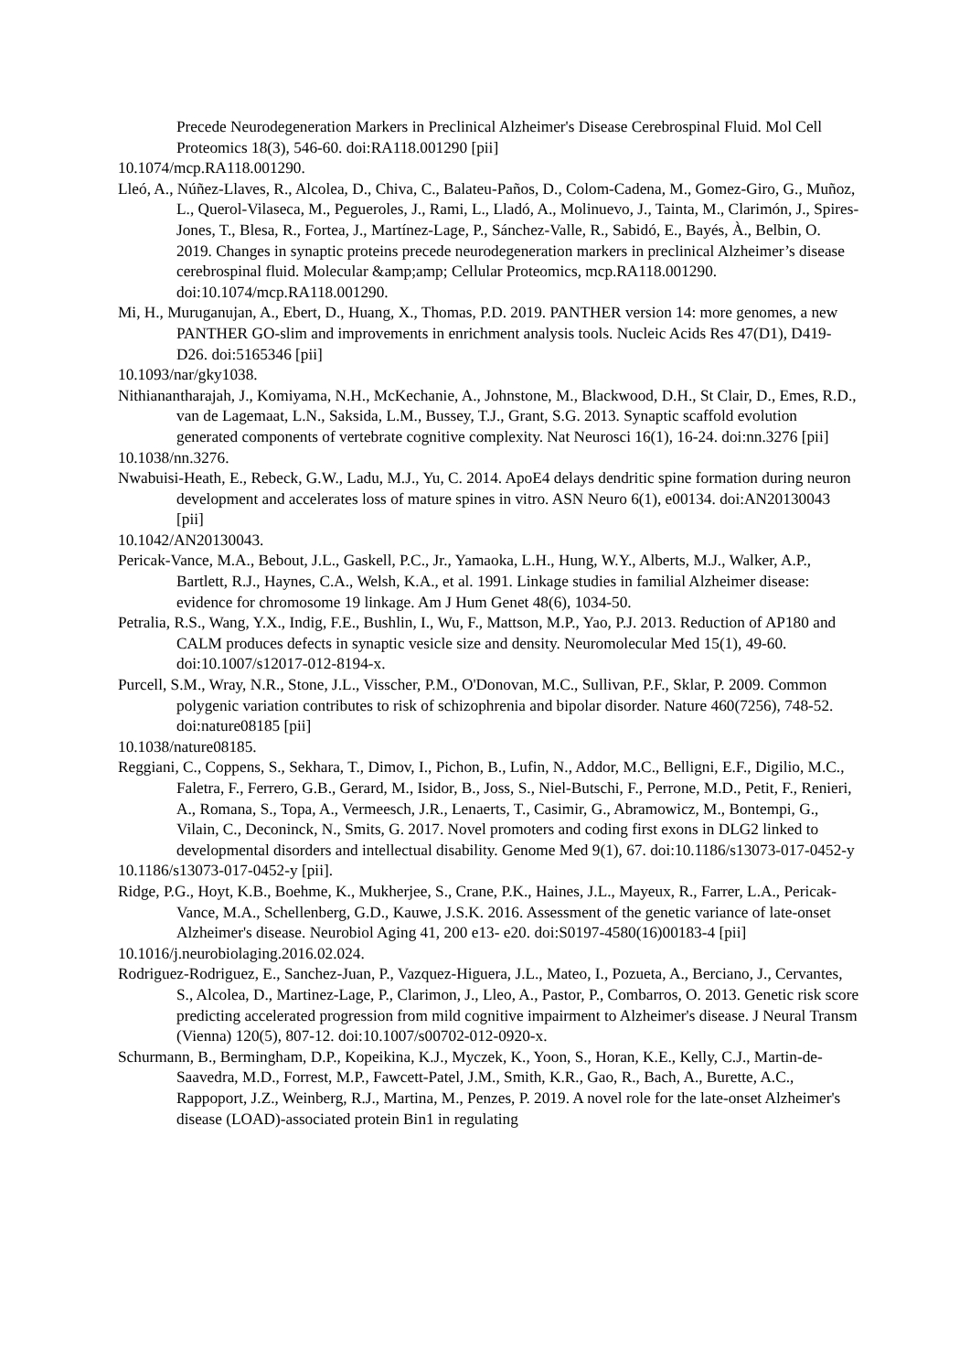Precede Neurodegeneration Markers in Preclinical Alzheimer's Disease Cerebrospinal Fluid. Mol Cell Proteomics 18(3), 546-60. doi:RA118.001290 [pii]
10.1074/mcp.RA118.001290.
Lleó, A., Núñez-Llaves, R., Alcolea, D., Chiva, C., Balateu-Paños, D., Colom-Cadena, M., Gomez-Giro, G., Muñoz, L., Querol-Vilaseca, M., Pegueroles, J., Rami, L., Lladó, A., Molinuevo, J., Tainta, M., Clarimón, J., Spires-Jones, T., Blesa, R., Fortea, J., Martínez-Lage, P., Sánchez-Valle, R., Sabidó, E., Bayés, À., Belbin, O. 2019. Changes in synaptic proteins precede neurodegeneration markers in preclinical Alzheimer’s disease cerebrospinal fluid. Molecular &amp;amp; Cellular Proteomics, mcp.RA118.001290. doi:10.1074/mcp.RA118.001290.
Mi, H., Muruganujan, A., Ebert, D., Huang, X., Thomas, P.D. 2019. PANTHER version 14: more genomes, a new PANTHER GO-slim and improvements in enrichment analysis tools. Nucleic Acids Res 47(D1), D419-D26. doi:5165346 [pii]
10.1093/nar/gky1038.
Nithianantharajah, J., Komiyama, N.H., McKechanie, A., Johnstone, M., Blackwood, D.H., St Clair, D., Emes, R.D., van de Lagemaat, L.N., Saksida, L.M., Bussey, T.J., Grant, S.G. 2013. Synaptic scaffold evolution generated components of vertebrate cognitive complexity. Nat Neurosci 16(1), 16-24. doi:nn.3276 [pii]
10.1038/nn.3276.
Nwabuisi-Heath, E., Rebeck, G.W., Ladu, M.J., Yu, C. 2014. ApoE4 delays dendritic spine formation during neuron development and accelerates loss of mature spines in vitro. ASN Neuro 6(1), e00134. doi:AN20130043 [pii]
10.1042/AN20130043.
Pericak-Vance, M.A., Bebout, J.L., Gaskell, P.C., Jr., Yamaoka, L.H., Hung, W.Y., Alberts, M.J., Walker, A.P., Bartlett, R.J., Haynes, C.A., Welsh, K.A., et al. 1991. Linkage studies in familial Alzheimer disease: evidence for chromosome 19 linkage. Am J Hum Genet 48(6), 1034-50.
Petralia, R.S., Wang, Y.X., Indig, F.E., Bushlin, I., Wu, F., Mattson, M.P., Yao, P.J. 2013. Reduction of AP180 and CALM produces defects in synaptic vesicle size and density. Neuromolecular Med 15(1), 49-60. doi:10.1007/s12017-012-8194-x.
Purcell, S.M., Wray, N.R., Stone, J.L., Visscher, P.M., O'Donovan, M.C., Sullivan, P.F., Sklar, P. 2009. Common polygenic variation contributes to risk of schizophrenia and bipolar disorder. Nature 460(7256), 748-52. doi:nature08185 [pii]
10.1038/nature08185.
Reggiani, C., Coppens, S., Sekhara, T., Dimov, I., Pichon, B., Lufin, N., Addor, M.C., Belligni, E.F., Digilio, M.C., Faletra, F., Ferrero, G.B., Gerard, M., Isidor, B., Joss, S., Niel-Butschi, F., Perrone, M.D., Petit, F., Renieri, A., Romana, S., Topa, A., Vermeesch, J.R., Lenaerts, T., Casimir, G., Abramowicz, M., Bontempi, G., Vilain, C., Deconinck, N., Smits, G. 2017. Novel promoters and coding first exons in DLG2 linked to developmental disorders and intellectual disability. Genome Med 9(1), 67. doi:10.1186/s13073-017-0452-y
10.1186/s13073-017-0452-y [pii].
Ridge, P.G., Hoyt, K.B., Boehme, K., Mukherjee, S., Crane, P.K., Haines, J.L., Mayeux, R., Farrer, L.A., Pericak-Vance, M.A., Schellenberg, G.D., Kauwe, J.S.K. 2016. Assessment of the genetic variance of late-onset Alzheimer's disease. Neurobiol Aging 41, 200 e13- e20. doi:S0197-4580(16)00183-4 [pii]
10.1016/j.neurobiolaging.2016.02.024.
Rodriguez-Rodriguez, E., Sanchez-Juan, P., Vazquez-Higuera, J.L., Mateo, I., Pozueta, A., Berciano, J., Cervantes, S., Alcolea, D., Martinez-Lage, P., Clarimon, J., Lleo, A., Pastor, P., Combarros, O. 2013. Genetic risk score predicting accelerated progression from mild cognitive impairment to Alzheimer's disease. J Neural Transm (Vienna) 120(5), 807-12. doi:10.1007/s00702-012-0920-x.
Schurmann, B., Bermingham, D.P., Kopeikina, K.J., Myczek, K., Yoon, S., Horan, K.E., Kelly, C.J., Martin-de-Saavedra, M.D., Forrest, M.P., Fawcett-Patel, J.M., Smith, K.R., Gao, R., Bach, A., Burette, A.C., Rappoport, J.Z., Weinberg, R.J., Martina, M., Penzes, P. 2019. A novel role for the late-onset Alzheimer's disease (LOAD)-associated protein Bin1 in regulating